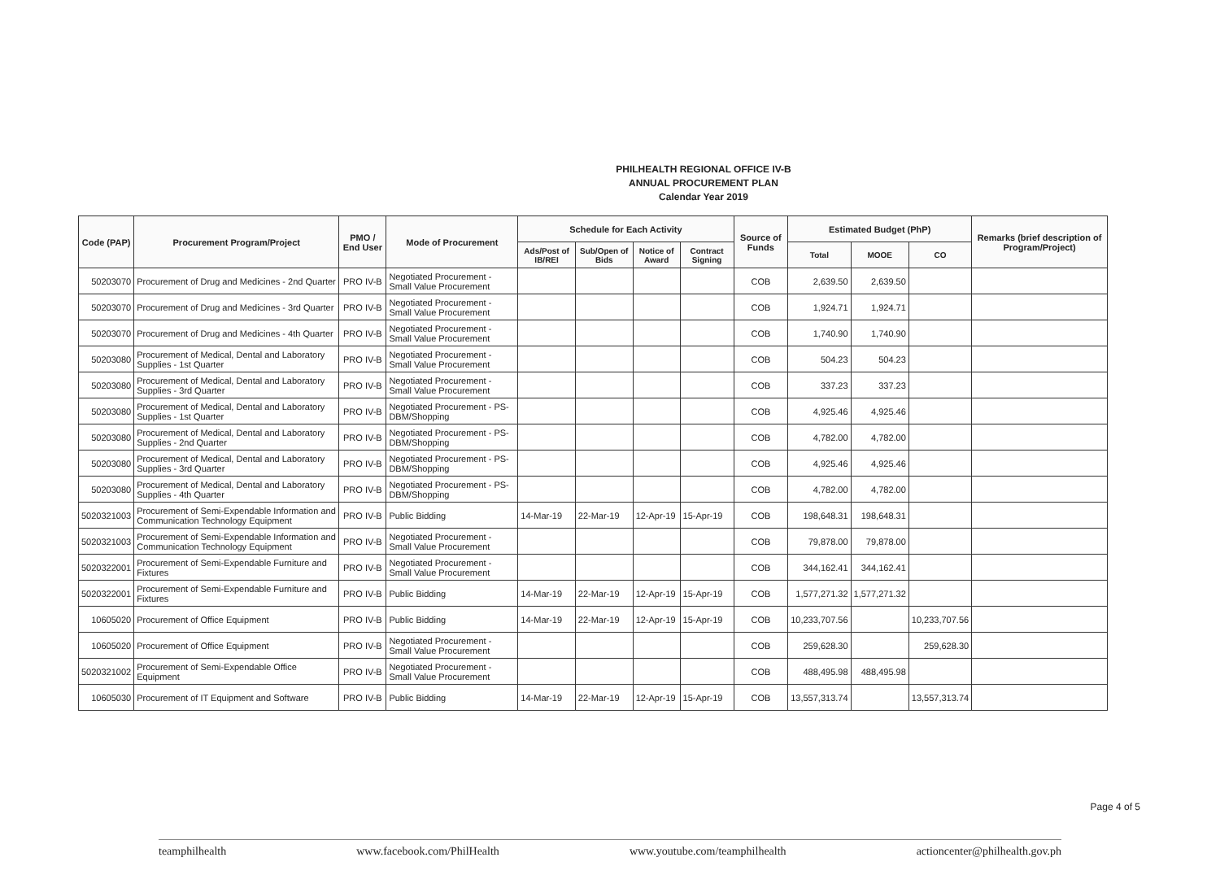PHILHEALTH REGIONAL OFFICE IV-B
ANNUAL PROCUREMENT PLAN
Calendar Year 2019
| Code (PAP) | Procurement Program/Project | PMO / End User | Mode of Procurement | Schedule for Each Activity | | | | Source of Funds | Estimated Budget (PhP) | | | Remarks (brief description of Program/Project) |
| --- | --- | --- | --- | --- | --- | --- | --- | --- | --- | --- | --- | --- |
| | | | | Ads/Post of IB/REI | Sub/Open of Bids | Notice of Award | Contract Signing | | Total | MOOE | CO | |
| 50203070 | Procurement of Drug and Medicines - 2nd Quarter | PRO IV-B | Negotiated Procurement - Small Value Procurement | | | | | COB | 2,639.50 | 2,639.50 | | |
| 50203070 | Procurement of Drug and Medicines - 3rd Quarter | PRO IV-B | Negotiated Procurement - Small Value Procurement | | | | | COB | 1,924.71 | 1,924.71 | | |
| 50203070 | Procurement of Drug and Medicines - 4th Quarter | PRO IV-B | Negotiated Procurement - Small Value Procurement | | | | | COB | 1,740.90 | 1,740.90 | | |
| 50203080 | Procurement of Medical, Dental and Laboratory Supplies - 1st Quarter | PRO IV-B | Negotiated Procurement - Small Value Procurement | | | | | COB | 504.23 | 504.23 | | |
| 50203080 | Procurement of Medical, Dental and Laboratory Supplies - 3rd Quarter | PRO IV-B | Negotiated Procurement - Small Value Procurement | | | | | COB | 337.23 | 337.23 | | |
| 50203080 | Procurement of Medical, Dental and Laboratory Supplies - 1st Quarter | PRO IV-B | Negotiated Procurement - PS-DBM/Shopping | | | | | COB | 4,925.46 | 4,925.46 | | |
| 50203080 | Procurement of Medical, Dental and Laboratory Supplies - 2nd Quarter | PRO IV-B | Negotiated Procurement - PS-DBM/Shopping | | | | | COB | 4,782.00 | 4,782.00 | | |
| 50203080 | Procurement of Medical, Dental and Laboratory Supplies - 3rd Quarter | PRO IV-B | Negotiated Procurement - PS-DBM/Shopping | | | | | COB | 4,925.46 | 4,925.46 | | |
| 50203080 | Procurement of Medical, Dental and Laboratory Supplies - 4th Quarter | PRO IV-B | Negotiated Procurement - PS-DBM/Shopping | | | | | COB | 4,782.00 | 4,782.00 | | |
| 5020321003 | Procurement of Semi-Expendable Information and Communication Technology Equipment | PRO IV-B | Public Bidding | 14-Mar-19 | 22-Mar-19 | 12-Apr-19 | 15-Apr-19 | COB | 198,648.31 | 198,648.31 | | |
| 5020321003 | Procurement of Semi-Expendable Information and Communication Technology Equipment | PRO IV-B | Negotiated Procurement - Small Value Procurement | | | | | COB | 79,878.00 | 79,878.00 | | |
| 5020322001 | Procurement of Semi-Expendable Furniture and Fixtures | PRO IV-B | Negotiated Procurement - Small Value Procurement | | | | | COB | 344,162.41 | 344,162.41 | | |
| 5020322001 | Procurement of Semi-Expendable Furniture and Fixtures | PRO IV-B | Public Bidding | 14-Mar-19 | 22-Mar-19 | 12-Apr-19 | 15-Apr-19 | COB | 1,577,271.32 | 1,577,271.32 | | |
| 10605020 | Procurement of Office Equipment | PRO IV-B | Public Bidding | 14-Mar-19 | 22-Mar-19 | 12-Apr-19 | 15-Apr-19 | COB | 10,233,707.56 | | 10,233,707.56 | |
| 10605020 | Procurement of Office Equipment | PRO IV-B | Negotiated Procurement - Small Value Procurement | | | | | COB | 259,628.30 | | 259,628.30 | |
| 5020321002 | Procurement of Semi-Expendable Office Equipment | PRO IV-B | Negotiated Procurement - Small Value Procurement | | | | | COB | 488,495.98 | 488,495.98 | | |
| 10605030 | Procurement of IT Equipment and Software | PRO IV-B | Public Bidding | 14-Mar-19 | 22-Mar-19 | 12-Apr-19 | 15-Apr-19 | COB | 13,557,313.74 | | 13,557,313.74 | |
Page 4 of 5
teamphilhealth www.facebook.com/PhilHealth www.youtube.com/teamphilhealth actioncenter@philhealth.gov.ph